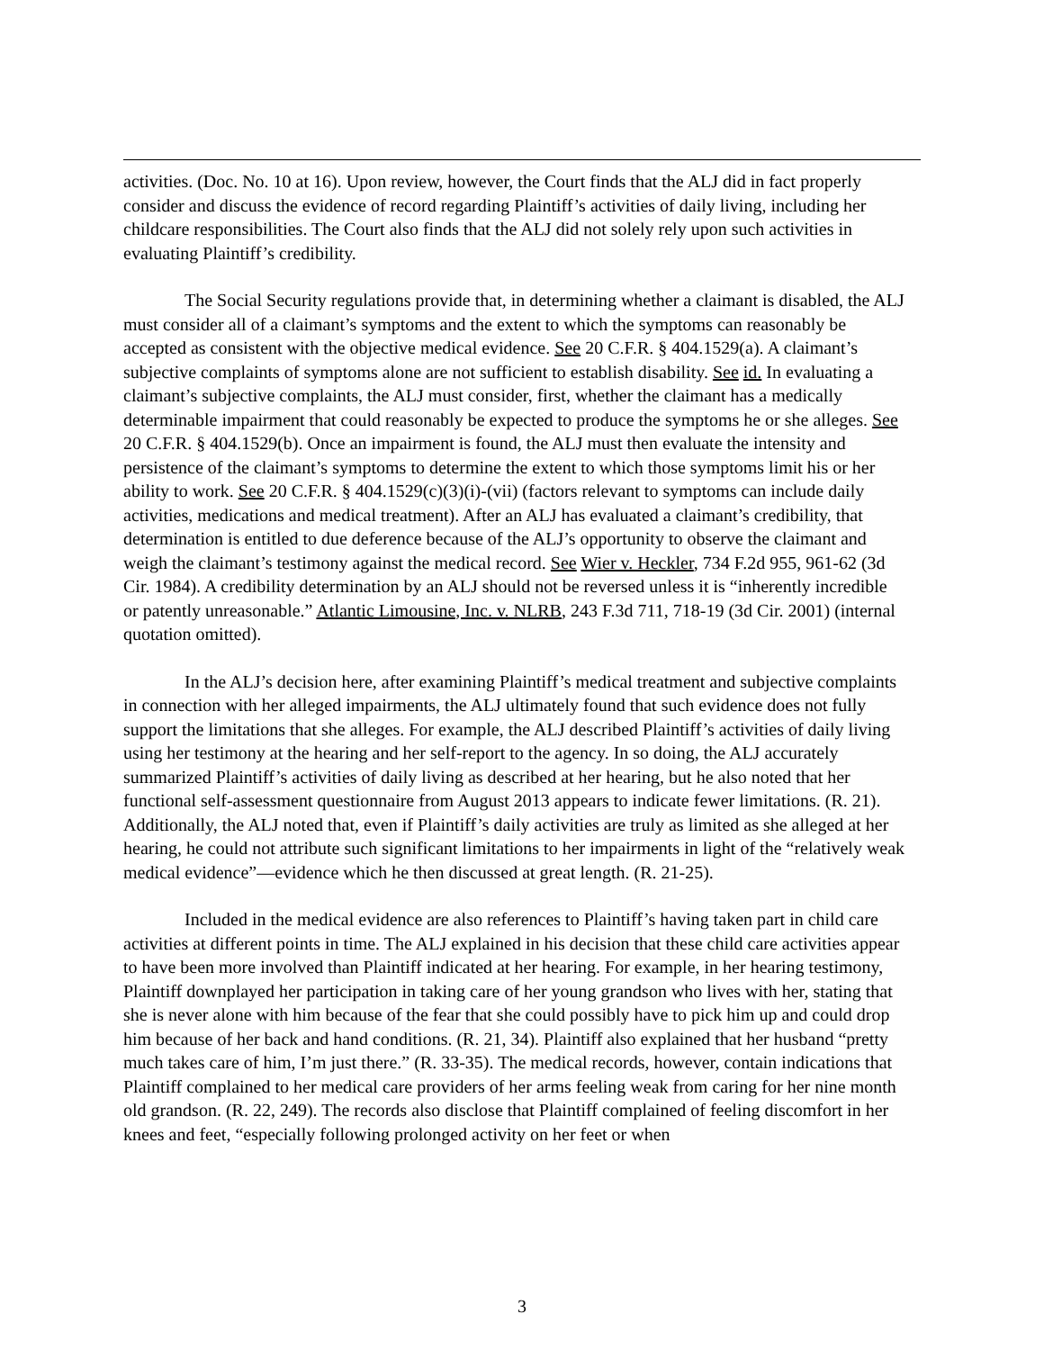activities. (Doc. No. 10 at 16). Upon review, however, the Court finds that the ALJ did in fact properly consider and discuss the evidence of record regarding Plaintiff’s activities of daily living, including her childcare responsibilities. The Court also finds that the ALJ did not solely rely upon such activities in evaluating Plaintiff’s credibility.
The Social Security regulations provide that, in determining whether a claimant is disabled, the ALJ must consider all of a claimant’s symptoms and the extent to which the symptoms can reasonably be accepted as consistent with the objective medical evidence. See 20 C.F.R. § 404.1529(a). A claimant’s subjective complaints of symptoms alone are not sufficient to establish disability. See id. In evaluating a claimant’s subjective complaints, the ALJ must consider, first, whether the claimant has a medically determinable impairment that could reasonably be expected to produce the symptoms he or she alleges. See 20 C.F.R. § 404.1529(b). Once an impairment is found, the ALJ must then evaluate the intensity and persistence of the claimant’s symptoms to determine the extent to which those symptoms limit his or her ability to work. See 20 C.F.R. § 404.1529(c)(3)(i)-(vii) (factors relevant to symptoms can include daily activities, medications and medical treatment). After an ALJ has evaluated a claimant’s credibility, that determination is entitled to due deference because of the ALJ’s opportunity to observe the claimant and weigh the claimant’s testimony against the medical record. See Wier v. Heckler, 734 F.2d 955, 961-62 (3d Cir. 1984). A credibility determination by an ALJ should not be reversed unless it is “inherently incredible or patently unreasonable.” Atlantic Limousine, Inc. v. NLRB, 243 F.3d 711, 718-19 (3d Cir. 2001) (internal quotation omitted).
In the ALJ’s decision here, after examining Plaintiff’s medical treatment and subjective complaints in connection with her alleged impairments, the ALJ ultimately found that such evidence does not fully support the limitations that she alleges. For example, the ALJ described Plaintiff’s activities of daily living using her testimony at the hearing and her self-report to the agency. In so doing, the ALJ accurately summarized Plaintiff’s activities of daily living as described at her hearing, but he also noted that her functional self-assessment questionnaire from August 2013 appears to indicate fewer limitations. (R. 21). Additionally, the ALJ noted that, even if Plaintiff’s daily activities are truly as limited as she alleged at her hearing, he could not attribute such significant limitations to her impairments in light of the “relatively weak medical evidence”—evidence which he then discussed at great length. (R. 21-25).
Included in the medical evidence are also references to Plaintiff’s having taken part in child care activities at different points in time. The ALJ explained in his decision that these child care activities appear to have been more involved than Plaintiff indicated at her hearing. For example, in her hearing testimony, Plaintiff downplayed her participation in taking care of her young grandson who lives with her, stating that she is never alone with him because of the fear that she could possibly have to pick him up and could drop him because of her back and hand conditions. (R. 21, 34). Plaintiff also explained that her husband “pretty much takes care of him, I’m just there.” (R. 33-35). The medical records, however, contain indications that Plaintiff complained to her medical care providers of her arms feeling weak from caring for her nine month old grandson. (R. 22, 249). The records also disclose that Plaintiff complained of feeling discomfort in her knees and feet, “especially following prolonged activity on her feet or when
3